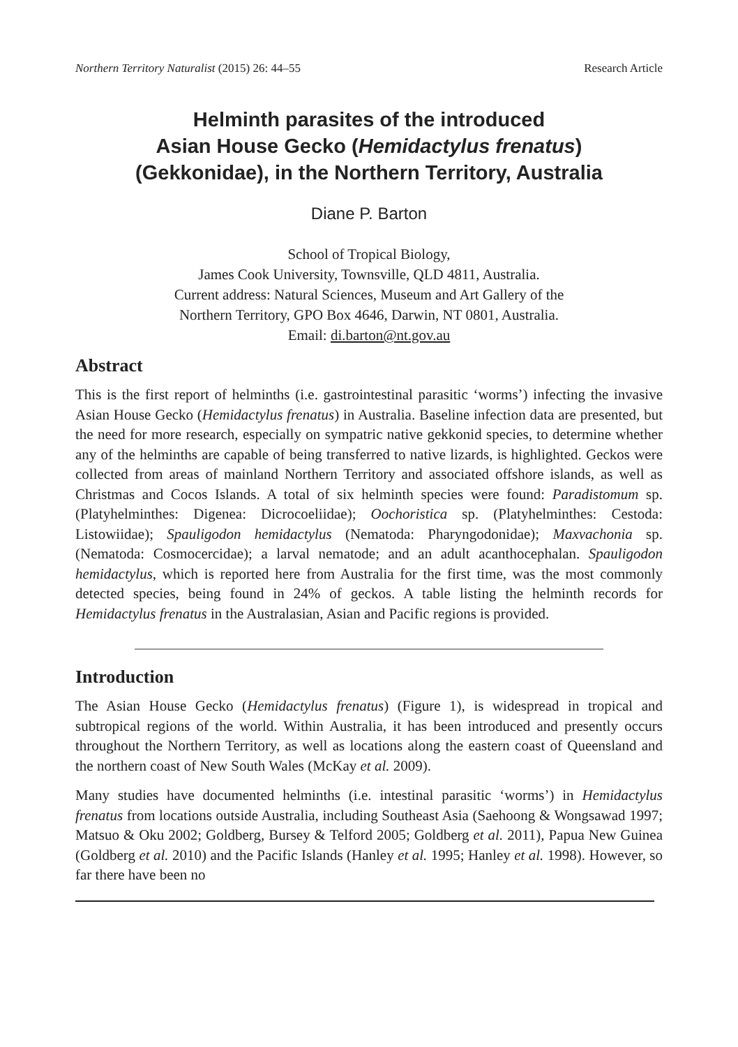Northern Territory Naturalist (2015) 26: 44–55 Research Article
Helminth parasites of the introduced
Asian House Gecko (Hemidactylus frenatus)
(Gekkonidae), in the Northern Territory, Australia
Diane P. Barton
School of Tropical Biology,
James Cook University, Townsville, QLD 4811, Australia.
Current address: Natural Sciences, Museum and Art Gallery of the
Northern Territory, GPO Box 4646, Darwin, NT 0801, Australia.
Email: di.barton@nt.gov.au
Abstract
This is the first report of helminths (i.e. gastrointestinal parasitic ‘worms’) infecting the invasive Asian House Gecko (Hemidactylus frenatus) in Australia. Baseline infection data are presented, but the need for more research, especially on sympatric native gekkonid species, to determine whether any of the helminths are capable of being transferred to native lizards, is highlighted. Geckos were collected from areas of mainland Northern Territory and associated offshore islands, as well as Christmas and Cocos Islands. A total of six helminth species were found: Paradistomum sp. (Platyhelminthes: Digenea: Dicrocoeliidae); Oochoristica sp. (Platyhelminthes: Cestoda: Listowiidae); Spauligodon hemidactylus (Nematoda: Pharyngodonidae); Maxvachonia sp. (Nematoda: Cosmocercidae); a larval nematode; and an adult acanthocephalan. Spauligodon hemidactylus, which is reported here from Australia for the first time, was the most commonly detected species, being found in 24% of geckos. A table listing the helminth records for Hemidactylus frenatus in the Australasian, Asian and Pacific regions is provided.
Introduction
The Asian House Gecko (Hemidactylus frenatus) (Figure 1), is widespread in tropical and subtropical regions of the world. Within Australia, it has been introduced and presently occurs throughout the Northern Territory, as well as locations along the eastern coast of Queensland and the northern coast of New South Wales (McKay et al. 2009).
Many studies have documented helminths (i.e. intestinal parasitic ‘worms’) in Hemidactylus frenatus from locations outside Australia, including Southeast Asia (Saehoong & Wongsawad 1997; Matsuo & Oku 2002; Goldberg, Bursey & Telford 2005; Goldberg et al. 2011), Papua New Guinea (Goldberg et al. 2010) and the Pacific Islands (Hanley et al. 1995; Hanley et al. 1998). However, so far there have been no